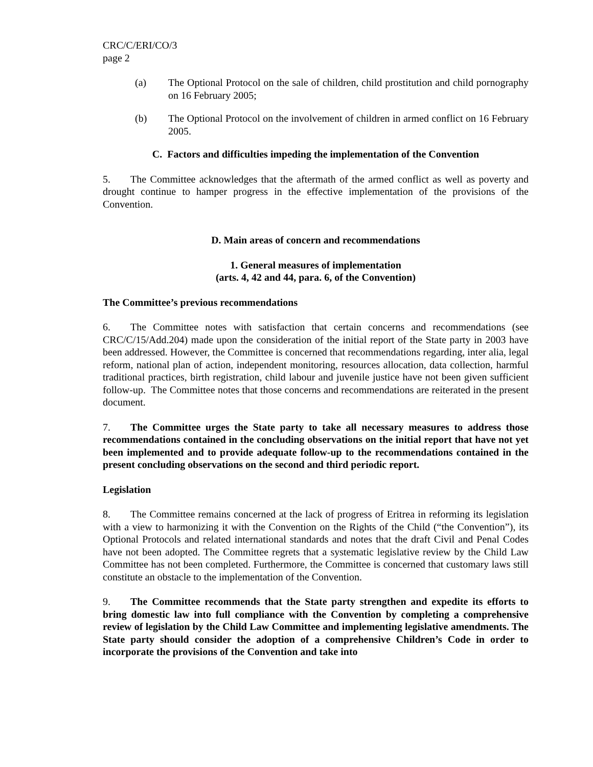CRC/C/ERI/CO/3
page 2
(a) The Optional Protocol on the sale of children, child prostitution and child pornography on 16 February 2005;
(b) The Optional Protocol on the involvement of children in armed conflict on 16 February 2005.
C. Factors and difficulties impeding the implementation of the Convention
5. The Committee acknowledges that the aftermath of the armed conflict as well as poverty and drought continue to hamper progress in the effective implementation of the provisions of the Convention.
D. Main areas of concern and recommendations
1. General measures of implementation
(arts. 4, 42 and 44, para. 6, of the Convention)
The Committee’s previous recommendations
6. The Committee notes with satisfaction that certain concerns and recommendations (see CRC/C/15/Add.204) made upon the consideration of the initial report of the State party in 2003 have been addressed. However, the Committee is concerned that recommendations regarding, inter alia, legal reform, national plan of action, independent monitoring, resources allocation, data collection, harmful traditional practices, birth registration, child labour and juvenile justice have not been given sufficient follow-up. The Committee notes that those concerns and recommendations are reiterated in the present document.
7. The Committee urges the State party to take all necessary measures to address those recommendations contained in the concluding observations on the initial report that have not yet been implemented and to provide adequate follow-up to the recommendations contained in the present concluding observations on the second and third periodic report.
Legislation
8. The Committee remains concerned at the lack of progress of Eritrea in reforming its legislation with a view to harmonizing it with the Convention on the Rights of the Child (“the Convention”), its Optional Protocols and related international standards and notes that the draft Civil and Penal Codes have not been adopted. The Committee regrets that a systematic legislative review by the Child Law Committee has not been completed. Furthermore, the Committee is concerned that customary laws still constitute an obstacle to the implementation of the Convention.
9. The Committee recommends that the State party strengthen and expedite its efforts to bring domestic law into full compliance with the Convention by completing a comprehensive review of legislation by the Child Law Committee and implementing legislative amendments. The State party should consider the adoption of a comprehensive Children’s Code in order to incorporate the provisions of the Convention and take into